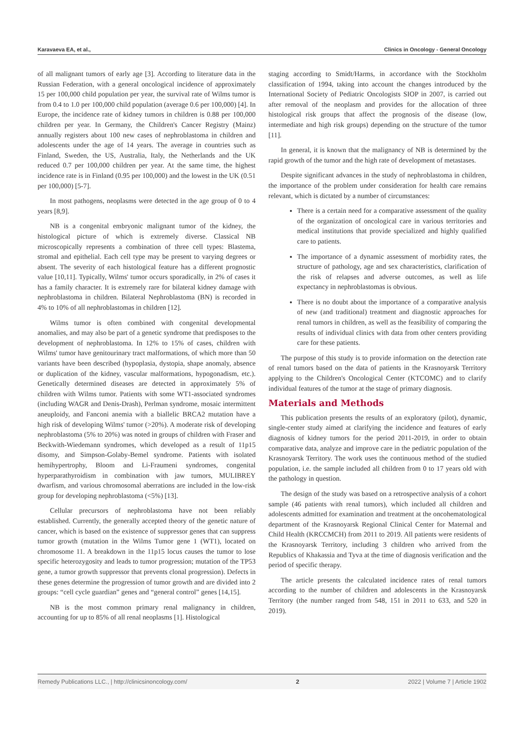Karavaeva EA, et al., Clinics in Oncology - General Oncology
of all malignant tumors of early age [3]. According to literature data in the Russian Federation, with a general oncological incidence of approximately 15 per 100,000 child population per year, the survival rate of Wilms tumor is from 0.4 to 1.0 per 100,000 child population (average 0.6 per 100,000) [4]. In Europe, the incidence rate of kidney tumors in children is 0.88 per 100,000 children per year. In Germany, the Children's Cancer Registry (Mainz) annually registers about 100 new cases of nephroblastoma in children and adolescents under the age of 14 years. The average in countries such as Finland, Sweden, the US, Australia, Italy, the Netherlands and the UK reduced 0.7 per 100,000 children per year. At the same time, the highest incidence rate is in Finland (0.95 per 100,000) and the lowest in the UK (0.51 per 100,000) [5-7].
In most pathogens, neoplasms were detected in the age group of 0 to 4 years [8,9].
NB is a congenital embryonic malignant tumor of the kidney, the histological picture of which is extremely diverse. Classical NB microscopically represents a combination of three cell types: Blastema, stromal and epithelial. Each cell type may be present to varying degrees or absent. The severity of each histological feature has a different prognostic value [10,11]. Typically, Wilms' tumor occurs sporadically, in 2% of cases it has a family character. It is extremely rare for bilateral kidney damage with nephroblastoma in children. Bilateral Nephroblastoma (BN) is recorded in 4% to 10% of all nephroblastomas in children [12].
Wilms tumor is often combined with congenital developmental anomalies, and may also be part of a genetic syndrome that predisposes to the development of nephroblastoma. In 12% to 15% of cases, children with Wilms' tumor have genitourinary tract malformations, of which more than 50 variants have been described (hypoplasia, dystopia, shape anomaly, absence or duplication of the kidney, vascular malformations, hypogonadism, etc.). Genetically determined diseases are detected in approximately 5% of children with Wilms tumor. Patients with some WT1-associated syndromes (including WAGR and Denis-Drash), Perlman syndrome, mosaic intermittent aneuploidy, and Fanconi anemia with a biallelic BRCA2 mutation have a high risk of developing Wilms' tumor (>20%). A moderate risk of developing nephroblastoma (5% to 20%) was noted in groups of children with Fraser and Beckwith-Wiedemann syndromes, which developed as a result of 11p15 disomy, and Simpson-Golaby-Bemel syndrome. Patients with isolated hemihypertrophy, Bloom and Li-Fraumeni syndromes, congenital hyperparathyroidism in combination with jaw tumors, MULIBREY dwarfism, and various chromosomal aberrations are included in the low-risk group for developing nephroblastoma (<5%) [13].
Cellular precursors of nephroblastoma have not been reliably established. Currently, the generally accepted theory of the genetic nature of cancer, which is based on the existence of suppressor genes that can suppress tumor growth (mutation in the Wilms Tumor gene 1 (WT1), located on chromosome 11. A breakdown in the 11p15 locus causes the tumor to lose specific heterozygosity and leads to tumor progression; mutation of the TP53 gene, a tumor growth suppressor that prevents clonal progression). Defects in these genes determine the progression of tumor growth and are divided into 2 groups: “cell cycle guardian” genes and “general control” genes [14,15].
NB is the most common primary renal malignancy in children, accounting for up to 85% of all renal neoplasms [1]. Histological
staging according to Smidt/Harms, in accordance with the Stockholm classification of 1994, taking into account the changes introduced by the International Society of Pediatric Oncologists SIOP in 2007, is carried out after removal of the neoplasm and provides for the allocation of three histological risk groups that affect the prognosis of the disease (low, intermediate and high risk groups) depending on the structure of the tumor [11].
In general, it is known that the malignancy of NB is determined by the rapid growth of the tumor and the high rate of development of metastases.
Despite significant advances in the study of nephroblastoma in children, the importance of the problem under consideration for health care remains relevant, which is dictated by a number of circumstances:
There is a certain need for a comparative assessment of the quality of the organization of oncological care in various territories and medical institutions that provide specialized and highly qualified care to patients.
The importance of a dynamic assessment of morbidity rates, the structure of pathology, age and sex characteristics, clarification of the risk of relapses and adverse outcomes, as well as life expectancy in nephroblastomas is obvious.
There is no doubt about the importance of a comparative analysis of new (and traditional) treatment and diagnostic approaches for renal tumors in children, as well as the feasibility of comparing the results of individual clinics with data from other centers providing care for these patients.
The purpose of this study is to provide information on the detection rate of renal tumors based on the data of patients in the Krasnoyarsk Territory applying to the Children's Oncological Center (KTCOMC) and to clarify individual features of the tumor at the stage of primary diagnosis.
Materials and Methods
This publication presents the results of an exploratory (pilot), dynamic, single-center study aimed at clarifying the incidence and features of early diagnosis of kidney tumors for the period 2011-2019, in order to obtain comparative data, analyze and improve care in the pediatric population of the Krasnoyarsk Territory. The work uses the continuous method of the studied population, i.e. the sample included all children from 0 to 17 years old with the pathology in question.
The design of the study was based on a retrospective analysis of a cohort sample (46 patients with renal tumors), which included all children and adolescents admitted for examination and treatment at the oncohematological department of the Krasnoyarsk Regional Clinical Center for Maternal and Child Health (KRCCMCH) from 2011 to 2019. All patients were residents of the Krasnoyarsk Territory, including 3 children who arrived from the Republics of Khakassia and Tyva at the time of diagnosis verification and the period of specific therapy.
The article presents the calculated incidence rates of renal tumors according to the number of children and adolescents in the Krasnoyarsk Territory (the number ranged from 548, 151 in 2011 to 633, and 520 in 2019).
Remedy Publications LLC., | http://clinicsinoncology.com/ 2 2022 | Volume 7 | Article 1902